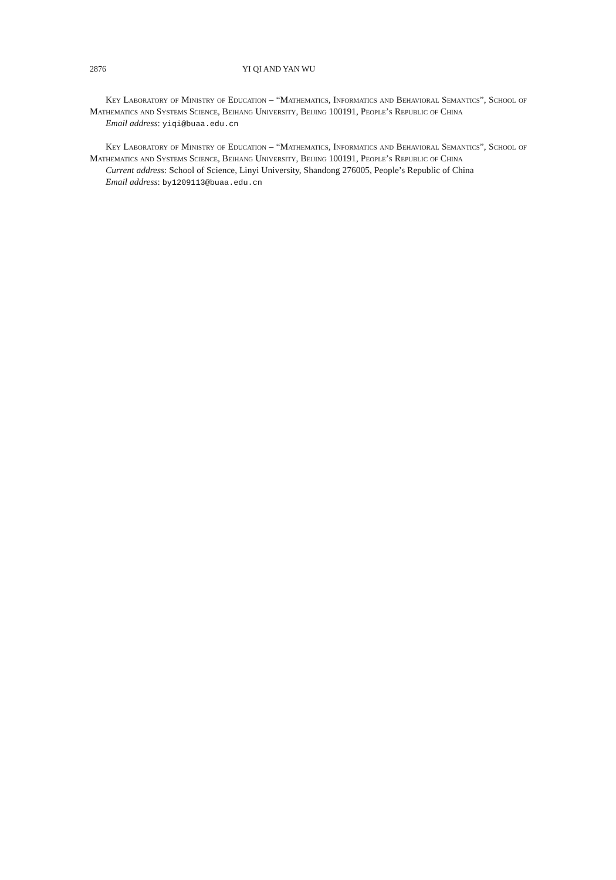2876 YI QI AND YAN WU
Key Laboratory of Ministry of Education – “Mathematics, Informatics and Behavioral Semantics”, School of Mathematics and Systems Science, Beihang University, Beijing 100191, People’s Republic of China
Email address: yiqi@buaa.edu.cn
Key Laboratory of Ministry of Education – “Mathematics, Informatics and Behavioral Semantics”, School of Mathematics and Systems Science, Beihang University, Beijing 100191, People’s Republic of China
Current address: School of Science, Linyi University, Shandong 276005, People’s Republic of China
Email address: by1209113@buaa.edu.cn